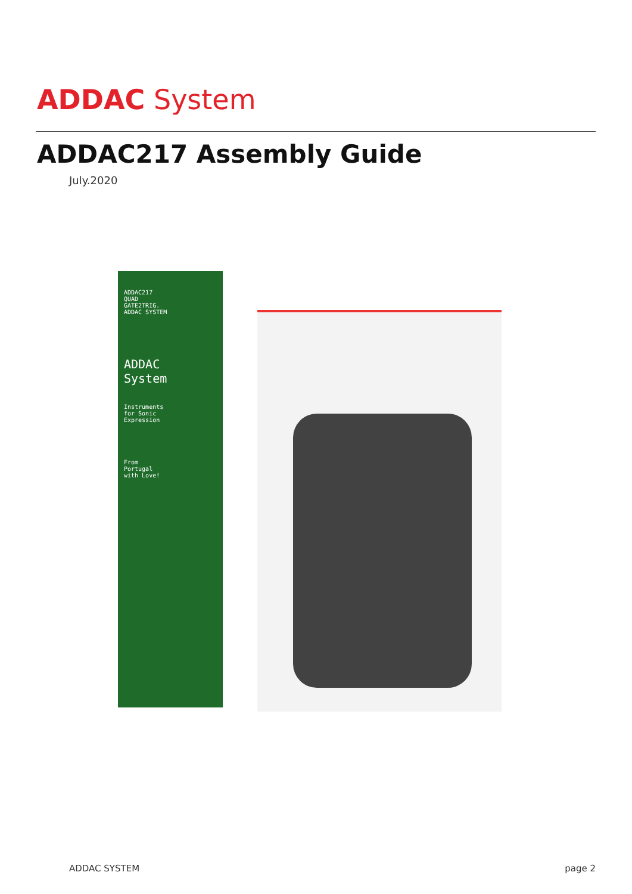ADDAC System
ADDAC217 Assembly Guide
July.2020
ADDAC217
QUAD
GATE2TRIG.
ADDAC SYSTEM
ADDAC
System
Instruments
for Sonic
Expression
From
Portugal
with Love!
ADDAC SYSTEM page 2